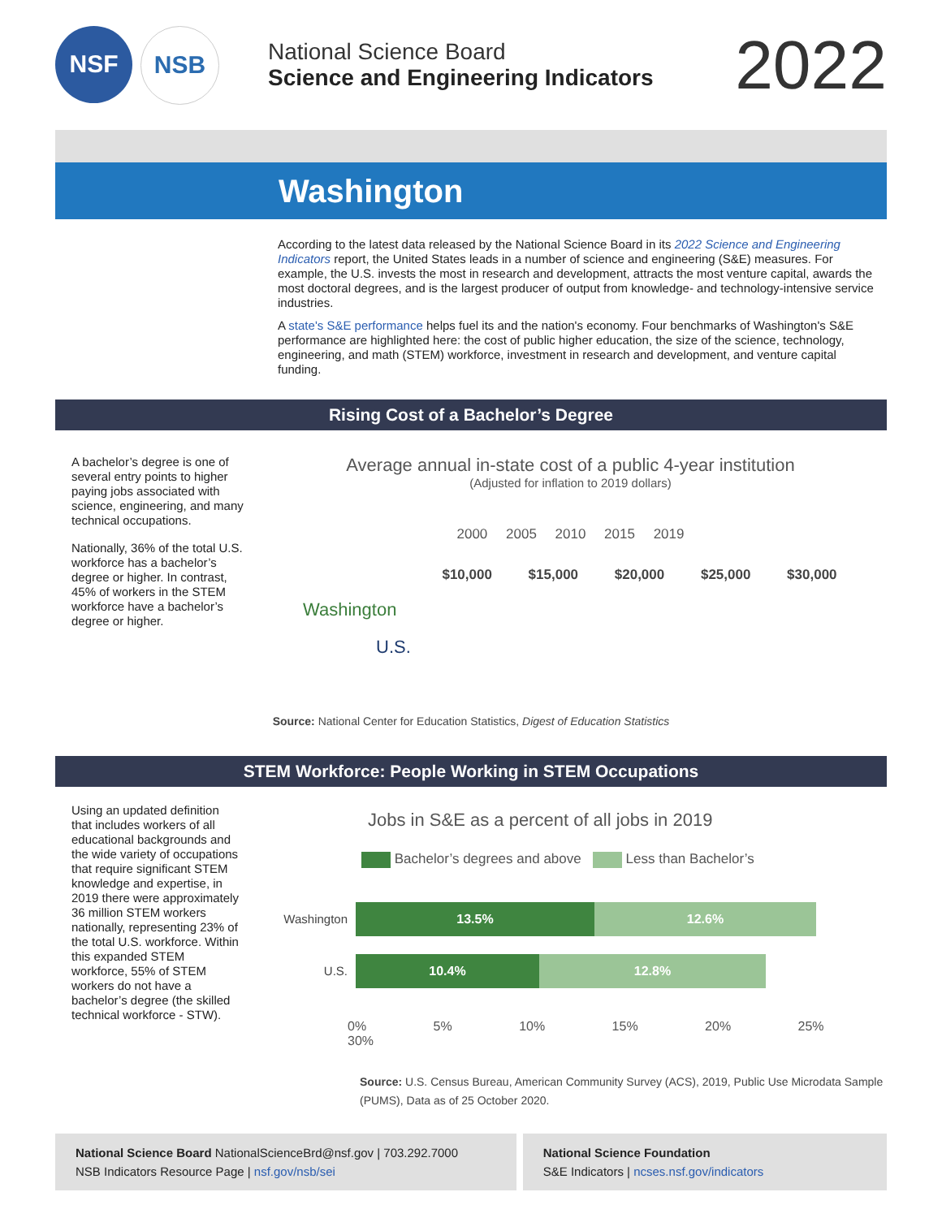NSF NSB
National Science Board
Science and Engineering Indicators
2022
Washington
According to the latest data released by the National Science Board in its 2022 Science and Engineering Indicators report, the United States leads in a number of science and engineering (S&E) measures. For example, the U.S. invests the most in research and development, attracts the most venture capital, awards the most doctoral degrees, and is the largest producer of output from knowledge- and technology-intensive service industries.
A state's S&E performance helps fuel its and the nation's economy. Four benchmarks of Washington's S&E performance are highlighted here: the cost of public higher education, the size of the science, technology, engineering, and math (STEM) workforce, investment in research and development, and venture capital funding.
Rising Cost of a Bachelor’s Degree
A bachelor’s degree is one of several entry points to higher paying jobs associated with science, engineering, and many technical occupations.
Nationally, 36% of the total U.S. workforce has a bachelor’s degree or higher. In contrast, 45% of workers in the STEM workforce have a bachelor’s degree or higher.
Average annual in-state cost of a public 4-year institution
(Adjusted for inflation to 2019 dollars)
2000 2005 2010 2015 2019
$10,000 $15,000 $20,000 $25,000 $30,000
Washington
U.S.
Source: National Center for Education Statistics, Digest of Education Statistics
STEM Workforce: People Working in STEM Occupations
Using an updated definition that includes workers of all educational backgrounds and the wide variety of occupations that require significant STEM knowledge and expertise, in 2019 there were approximately 36 million STEM workers nationally, representing 23% of the total U.S. workforce. Within this expanded STEM workforce, 55% of STEM workers do not have a bachelor’s degree (the skilled technical workforce - STW).
Jobs in S&E as a percent of all jobs in 2019
Bachelor’s degrees and above Less than Bachelor’s
Washington 13.5% 12.6%
U.S. 10.4% 12.8%
0% 5% 10% 15% 20% 25% 30%
Source: U.S. Census Bureau, American Community Survey (ACS), 2019, Public Use Microdata Sample (PUMS), Data as of 25 October 2020.
National Science Board NationalScienceBrd@nsf.gov | 703.292.7000
NSB Indicators Resource Page | nsf.gov/nsb/sei
National Science Foundation
S&E Indicators | ncses.nsf.gov/indicators